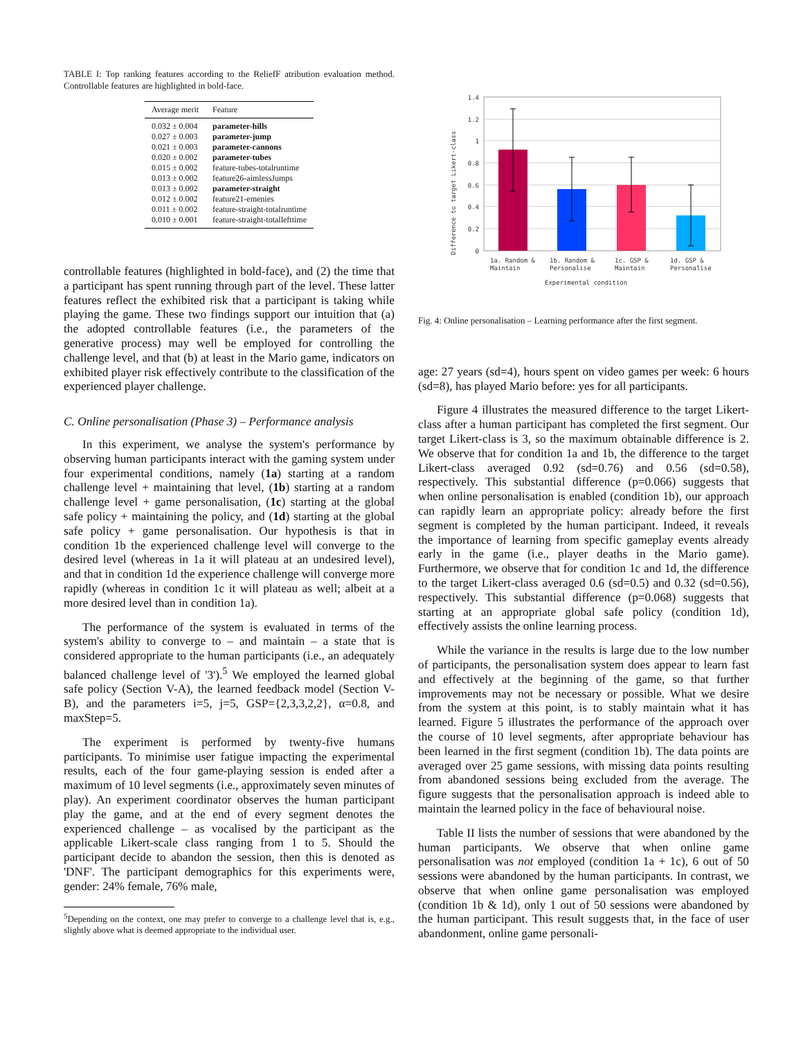TABLE I: Top ranking features according to the ReliefF atribution evaluation method. Controllable features are highlighted in bold-face.
| Average merit | Feature |
| --- | --- |
| 0.032 ± 0.004 | parameter-hills |
| 0.027 ± 0.003 | parameter-jump |
| 0.021 ± 0.003 | parameter-cannons |
| 0.020 ± 0.002 | parameter-tubes |
| 0.015 ± 0.002 | feature-tubes-totalruntime |
| 0.013 ± 0.002 | feature26-aimlessJumps |
| 0.013 ± 0.002 | parameter-straight |
| 0.012 ± 0.002 | feature21-emenies |
| 0.011 ± 0.002 | feature-straight-totalruntime |
| 0.010 ± 0.001 | feature-straight-totallefttime |
controllable features (highlighted in bold-face), and (2) the time that a participant has spent running through part of the level. These latter features reflect the exhibited risk that a participant is taking while playing the game. These two findings support our intuition that (a) the adopted controllable features (i.e., the parameters of the generative process) may well be employed for controlling the challenge level, and that (b) at least in the Mario game, indicators on exhibited player risk effectively contribute to the classification of the experienced player challenge.
C. Online personalisation (Phase 3) – Performance analysis
In this experiment, we analyse the system's performance by observing human participants interact with the gaming system under four experimental conditions, namely (1a) starting at a random challenge level + maintaining that level, (1b) starting at a random challenge level + game personalisation, (1c) starting at the global safe policy + maintaining the policy, and (1d) starting at the global safe policy + game personalisation. Our hypothesis is that in condition 1b the experienced challenge level will converge to the desired level (whereas in 1a it will plateau at an undesired level), and that in condition 1d the experience challenge will converge more rapidly (whereas in condition 1c it will plateau as well; albeit at a more desired level than in condition 1a).
The performance of the system is evaluated in terms of the system's ability to converge to – and maintain – a state that is considered appropriate to the human participants (i.e., an adequately balanced challenge level of '3').<sup>5</sup> We employed the learned global safe policy (Section V-A), the learned feedback model (Section V-B), and the parameters i=5, j=5, GSP={2,3,3,2,2}, α=0.8, and maxStep=5.
The experiment is performed by twenty-five humans participants. To minimise user fatigue impacting the experimental results, each of the four game-playing session is ended after a maximum of 10 level segments (i.e., approximately seven minutes of play). An experiment coordinator observes the human participant play the game, and at the end of every segment denotes the experienced challenge – as vocalised by the participant as the applicable Likert-scale class ranging from 1 to 5. Should the participant decide to abandon the session, then this is denoted as 'DNF'. The participant demographics for this experiments were, gender: 24% female, 76% male,
<sup>5</sup> Depending on the context, one may prefer to converge to a challenge level that is, e.g., slightly above what is deemed appropriate to the individual user.
1.4
1.2
1
0.8
0.6
0.4
0.2
0
1a. Random &
Maintain
1b. Random &
Personalise
1c. GSP &
Maintain
1d. GSP &
Personalise
Experimental condition
Difference to target Likert-class
Fig. 4: Online personalisation – Learning performance after the first segment.
age: 27 years (sd=4), hours spent on video games per week: 6 hours (sd=8), has played Mario before: yes for all participants.
Figure 4 illustrates the measured difference to the target Likert-class after a human participant has completed the first segment. Our target Likert-class is 3, so the maximum obtainable difference is 2. We observe that for condition 1a and 1b, the difference to the target Likert-class averaged 0.92 (sd=0.76) and 0.56 (sd=0.58), respectively. This substantial difference (p=0.066) suggests that when online personalisation is enabled (condition 1b), our approach can rapidly learn an appropriate policy: already before the first segment is completed by the human participant. Indeed, it reveals the importance of learning from specific gameplay events already early in the game (i.e., player deaths in the Mario game). Furthermore, we observe that for condition 1c and 1d, the difference to the target Likert-class averaged 0.6 (sd=0.5) and 0.32 (sd=0.56), respectively. This substantial difference (p=0.068) suggests that starting at an appropriate global safe policy (condition 1d), effectively assists the online learning process.
While the variance in the results is large due to the low number of participants, the personalisation system does appear to learn fast and effectively at the beginning of the game, so that further improvements may not be necessary or possible. What we desire from the system at this point, is to stably maintain what it has learned. Figure 5 illustrates the performance of the approach over the course of 10 level segments, after appropriate behaviour has been learned in the first segment (condition 1b). The data points are averaged over 25 game sessions, with missing data points resulting from abandoned sessions being excluded from the average. The figure suggests that the personalisation approach is indeed able to maintain the learned policy in the face of behavioural noise.
Table II lists the number of sessions that were abandoned by the human participants. We observe that when online game personalisation was not employed (condition 1a + 1c), 6 out of 50 sessions were abandoned by the human participants. In contrast, we observe that when online game personalisation was employed (condition 1b & 1d), only 1 out of 50 sessions were abandoned by the human participant. This result suggests that, in the face of user abandonment, online game personali-